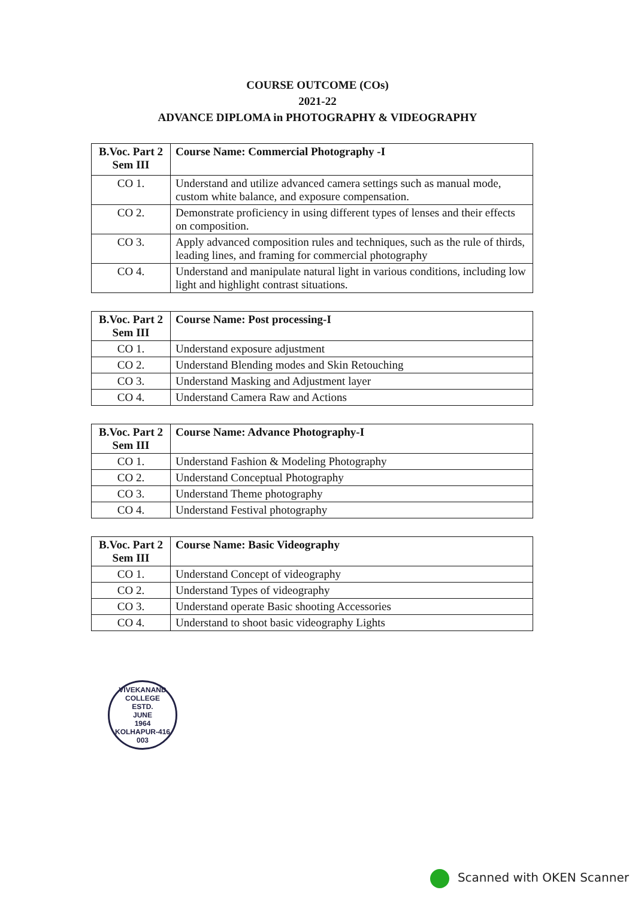COURSE OUTCOME (COs)
2021-22
ADVANCE DIPLOMA in PHOTOGRAPHY & VIDEOGRAPHY
| B.Voc. Part 2 Sem III | Course Name: Commercial Photography -I |
| CO 1. | Understand and utilize advanced camera settings such as manual mode, custom white balance, and exposure compensation. |
| CO 2. | Demonstrate proficiency in using different types of lenses and their effects on composition. |
| CO 3. | Apply advanced composition rules and techniques, such as the rule of thirds, leading lines, and framing for commercial photography |
| CO 4. | Understand and manipulate natural light in various conditions, including low light and highlight contrast situations. |
| B.Voc. Part 2 Sem III | Course Name: Post processing-I |
| CO 1. | Understand exposure adjustment |
| CO 2. | Understand Blending modes and Skin Retouching |
| CO 3. | Understand Masking and Adjustment layer |
| CO 4. | Understand Camera Raw and Actions |
| B.Voc. Part 2 Sem III | Course Name: Advance Photography-I |
| CO 1. | Understand Fashion & Modeling Photography |
| CO 2. | Understand Conceptual Photography |
| CO 3. | Understand Theme photography |
| CO 4. | Understand Festival photography |
| B.Voc. Part 2 Sem III | Course Name: Basic Videography |
| CO 1. | Understand Concept of videography |
| CO 2. | Understand Types of videography |
| CO 3. | Understand operate Basic shooting Accessories |
| CO 4. | Understand to shoot basic videography Lights |
VIVEKANAND COLLEGE
ESTD.
JUNE
1964
KOLHAPUR-416 003
Scanned with OKEN Scanner